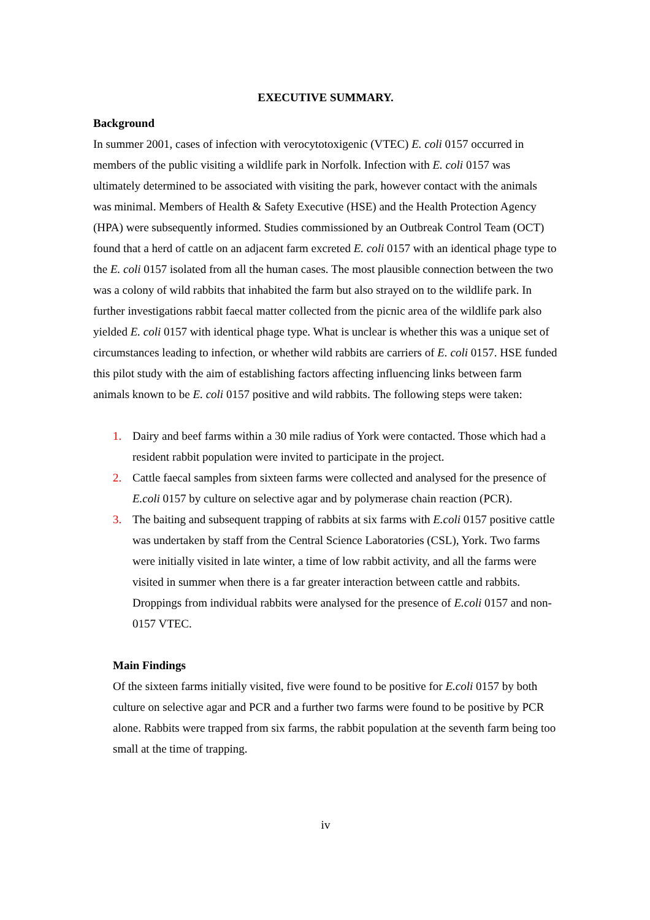EXECUTIVE SUMMARY.
Background
In summer 2001, cases of infection with verocytotoxigenic (VTEC) E. coli 0157 occurred in members of the public visiting a wildlife park in Norfolk. Infection with E. coli 0157 was ultimately determined to be associated with visiting the park, however contact with the animals was minimal. Members of Health & Safety Executive (HSE) and the Health Protection Agency (HPA) were subsequently informed. Studies commissioned by an Outbreak Control Team (OCT) found that a herd of cattle on an adjacent farm excreted E. coli 0157 with an identical phage type to the E. coli 0157 isolated from all the human cases. The most plausible connection between the two was a colony of wild rabbits that inhabited the farm but also strayed on to the wildlife park. In further investigations rabbit faecal matter collected from the picnic area of the wildlife park also yielded E. coli 0157 with identical phage type. What is unclear is whether this was a unique set of circumstances leading to infection, or whether wild rabbits are carriers of E. coli 0157. HSE funded this pilot study with the aim of establishing factors affecting influencing links between farm animals known to be E. coli 0157 positive and wild rabbits. The following steps were taken:
1. Dairy and beef farms within a 30 mile radius of York were contacted. Those which had a resident rabbit population were invited to participate in the project.
2. Cattle faecal samples from sixteen farms were collected and analysed for the presence of E.coli 0157 by culture on selective agar and by polymerase chain reaction (PCR).
3. The baiting and subsequent trapping of rabbits at six farms with E.coli 0157 positive cattle was undertaken by staff from the Central Science Laboratories (CSL), York. Two farms were initially visited in late winter, a time of low rabbit activity, and all the farms were visited in summer when there is a far greater interaction between cattle and rabbits. Droppings from individual rabbits were analysed for the presence of E.coli 0157 and non-0157 VTEC.
Main Findings
Of the sixteen farms initially visited, five were found to be positive for E.coli 0157 by both culture on selective agar and PCR and a further two farms were found to be positive by PCR alone. Rabbits were trapped from six farms, the rabbit population at the seventh farm being too small at the time of trapping.
iv